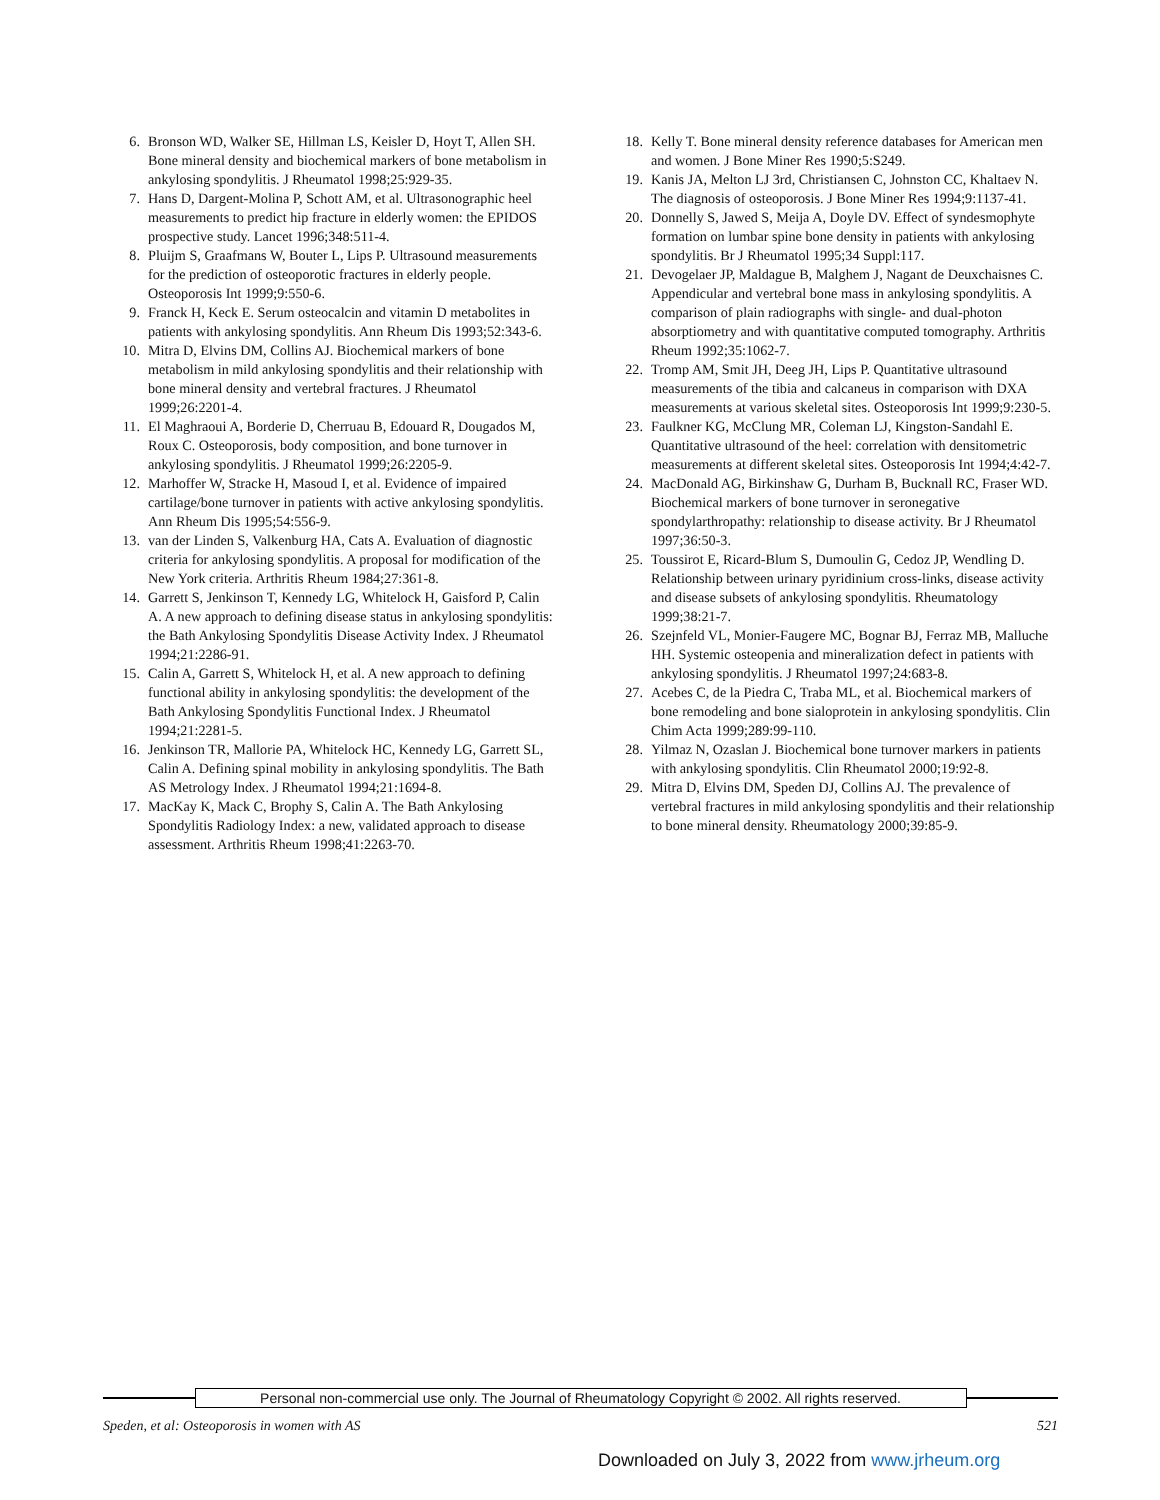6. Bronson WD, Walker SE, Hillman LS, Keisler D, Hoyt T, Allen SH. Bone mineral density and biochemical markers of bone metabolism in ankylosing spondylitis. J Rheumatol 1998;25:929-35.
7. Hans D, Dargent-Molina P, Schott AM, et al. Ultrasonographic heel measurements to predict hip fracture in elderly women: the EPIDOS prospective study. Lancet 1996;348:511-4.
8. Pluijm S, Graafmans W, Bouter L, Lips P. Ultrasound measurements for the prediction of osteoporotic fractures in elderly people. Osteoporosis Int 1999;9:550-6.
9. Franck H, Keck E. Serum osteocalcin and vitamin D metabolites in patients with ankylosing spondylitis. Ann Rheum Dis 1993;52:343-6.
10. Mitra D, Elvins DM, Collins AJ. Biochemical markers of bone metabolism in mild ankylosing spondylitis and their relationship with bone mineral density and vertebral fractures. J Rheumatol 1999;26:2201-4.
11. El Maghraoui A, Borderie D, Cherruau B, Edouard R, Dougados M, Roux C. Osteoporosis, body composition, and bone turnover in ankylosing spondylitis. J Rheumatol 1999;26:2205-9.
12. Marhoffer W, Stracke H, Masoud I, et al. Evidence of impaired cartilage/bone turnover in patients with active ankylosing spondylitis. Ann Rheum Dis 1995;54:556-9.
13. van der Linden S, Valkenburg HA, Cats A. Evaluation of diagnostic criteria for ankylosing spondylitis. A proposal for modification of the New York criteria. Arthritis Rheum 1984;27:361-8.
14. Garrett S, Jenkinson T, Kennedy LG, Whitelock H, Gaisford P, Calin A. A new approach to defining disease status in ankylosing spondylitis: the Bath Ankylosing Spondylitis Disease Activity Index. J Rheumatol 1994;21:2286-91.
15. Calin A, Garrett S, Whitelock H, et al. A new approach to defining functional ability in ankylosing spondylitis: the development of the Bath Ankylosing Spondylitis Functional Index. J Rheumatol 1994;21:2281-5.
16. Jenkinson TR, Mallorie PA, Whitelock HC, Kennedy LG, Garrett SL, Calin A. Defining spinal mobility in ankylosing spondylitis. The Bath AS Metrology Index. J Rheumatol 1994;21:1694-8.
17. MacKay K, Mack C, Brophy S, Calin A. The Bath Ankylosing Spondylitis Radiology Index: a new, validated approach to disease assessment. Arthritis Rheum 1998;41:2263-70.
18. Kelly T. Bone mineral density reference databases for American men and women. J Bone Miner Res 1990;5:S249.
19. Kanis JA, Melton LJ 3rd, Christiansen C, Johnston CC, Khaltaev N. The diagnosis of osteoporosis. J Bone Miner Res 1994;9:1137-41.
20. Donnelly S, Jawed S, Meija A, Doyle DV. Effect of syndesmophyte formation on lumbar spine bone density in patients with ankylosing spondylitis. Br J Rheumatol 1995;34 Suppl:117.
21. Devogelaer JP, Maldague B, Malghem J, Nagant de Deuxchaisnes C. Appendicular and vertebral bone mass in ankylosing spondylitis. A comparison of plain radiographs with single- and dual-photon absorptiometry and with quantitative computed tomography. Arthritis Rheum 1992;35:1062-7.
22. Tromp AM, Smit JH, Deeg JH, Lips P. Quantitative ultrasound measurements of the tibia and calcaneus in comparison with DXA measurements at various skeletal sites. Osteoporosis Int 1999;9:230-5.
23. Faulkner KG, McClung MR, Coleman LJ, Kingston-Sandahl E. Quantitative ultrasound of the heel: correlation with densitometric measurements at different skeletal sites. Osteoporosis Int 1994;4:42-7.
24. MacDonald AG, Birkinshaw G, Durham B, Bucknall RC, Fraser WD. Biochemical markers of bone turnover in seronegative spondylarthropathy: relationship to disease activity. Br J Rheumatol 1997;36:50-3.
25. Toussirot E, Ricard-Blum S, Dumoulin G, Cedoz JP, Wendling D. Relationship between urinary pyridinium cross-links, disease activity and disease subsets of ankylosing spondylitis. Rheumatology 1999;38:21-7.
26. Szejnfeld VL, Monier-Faugere MC, Bognar BJ, Ferraz MB, Malluche HH. Systemic osteopenia and mineralization defect in patients with ankylosing spondylitis. J Rheumatol 1997;24:683-8.
27. Acebes C, de la Piedra C, Traba ML, et al. Biochemical markers of bone remodeling and bone sialoprotein in ankylosing spondylitis. Clin Chim Acta 1999;289:99-110.
28. Yilmaz N, Ozaslan J. Biochemical bone turnover markers in patients with ankylosing spondylitis. Clin Rheumatol 2000;19:92-8.
29. Mitra D, Elvins DM, Speden DJ, Collins AJ. The prevalence of vertebral fractures in mild ankylosing spondylitis and their relationship to bone mineral density. Rheumatology 2000;39:85-9.
Personal non-commercial use only. The Journal of Rheumatology Copyright © 2002. All rights reserved.
Speden, et al: Osteoporosis in women with AS 521
Downloaded on July 3, 2022 from www.jrheum.org